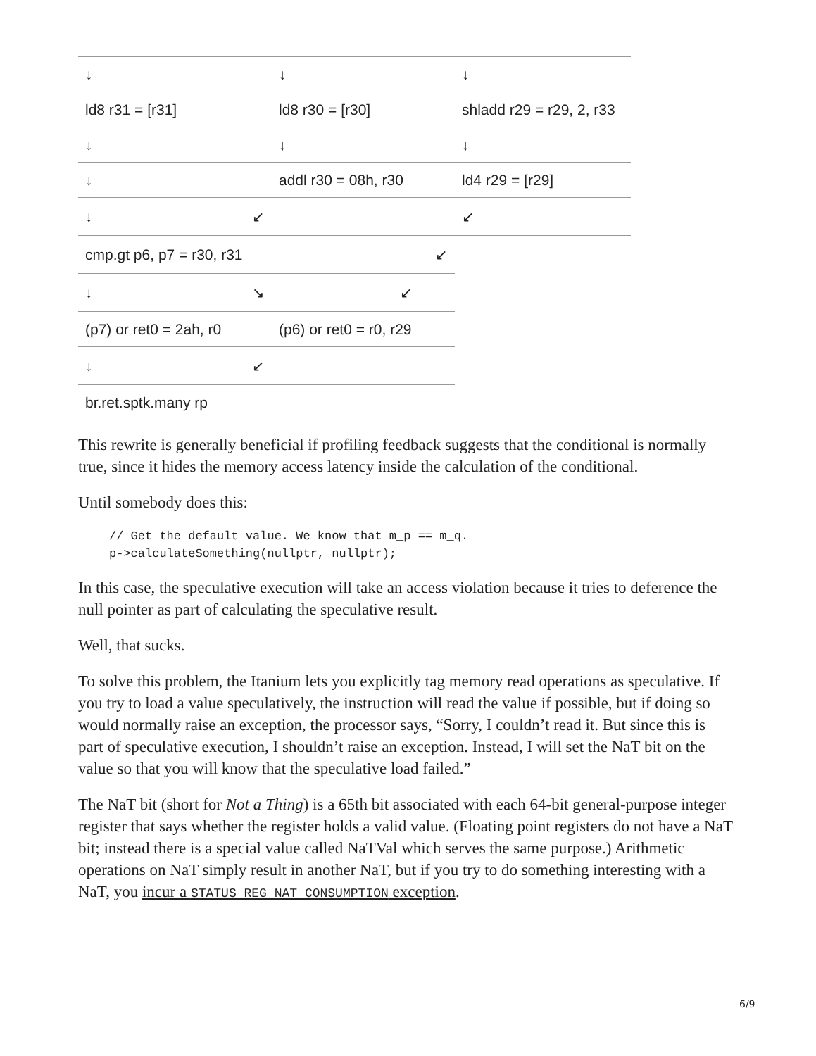| ↓ | ↓ | ↓ |
| ld8 r31 = [r31] | ld8 r30 = [r30] | shladd r29 = r29, 2, r33 |
| ↓ | ↓ | ↓ |
| ↓ | addl r30 = 08h, r30 | ld4 r29 = [r29] |
| ↓ ↙ | | ↙ |
| cmp.gt p6, p7 = r30, r31 ↙ | | |
| ↓ ↘ | ↙ | |
| (p7) or ret0 = 2ah, r0 | (p6) or ret0 = r0, r29 | |
| ↓ ↙ | | |
| br.ret.sptk.many rp | | |
This rewrite is generally beneficial if profiling feedback suggests that the conditional is normally true, since it hides the memory access latency inside the calculation of the conditional.
Until somebody does this:
// Get the default value. We know that m_p == m_q.
p->calculateSomething(nullptr, nullptr);
In this case, the speculative execution will take an access violation because it tries to deference the null pointer as part of calculating the speculative result.
Well, that sucks.
To solve this problem, the Itanium lets you explicitly tag memory read operations as speculative. If you try to load a value speculatively, the instruction will read the value if possible, but if doing so would normally raise an exception, the processor says, “Sorry, I couldn’t read it. But since this is part of speculative execution, I shouldn’t raise an exception. Instead, I will set the NaT bit on the value so that you will know that the speculative load failed.”
The NaT bit (short for Not a Thing) is a 65th bit associated with each 64-bit general-purpose integer register that says whether the register holds a valid value. (Floating point registers do not have a NaT bit; instead there is a special value called NaTVal which serves the same purpose.) Arithmetic operations on NaT simply result in another NaT, but if you try to do something interesting with a NaT, you incur a STATUS_REG_NAT_CONSUMPTION exception.
6/9